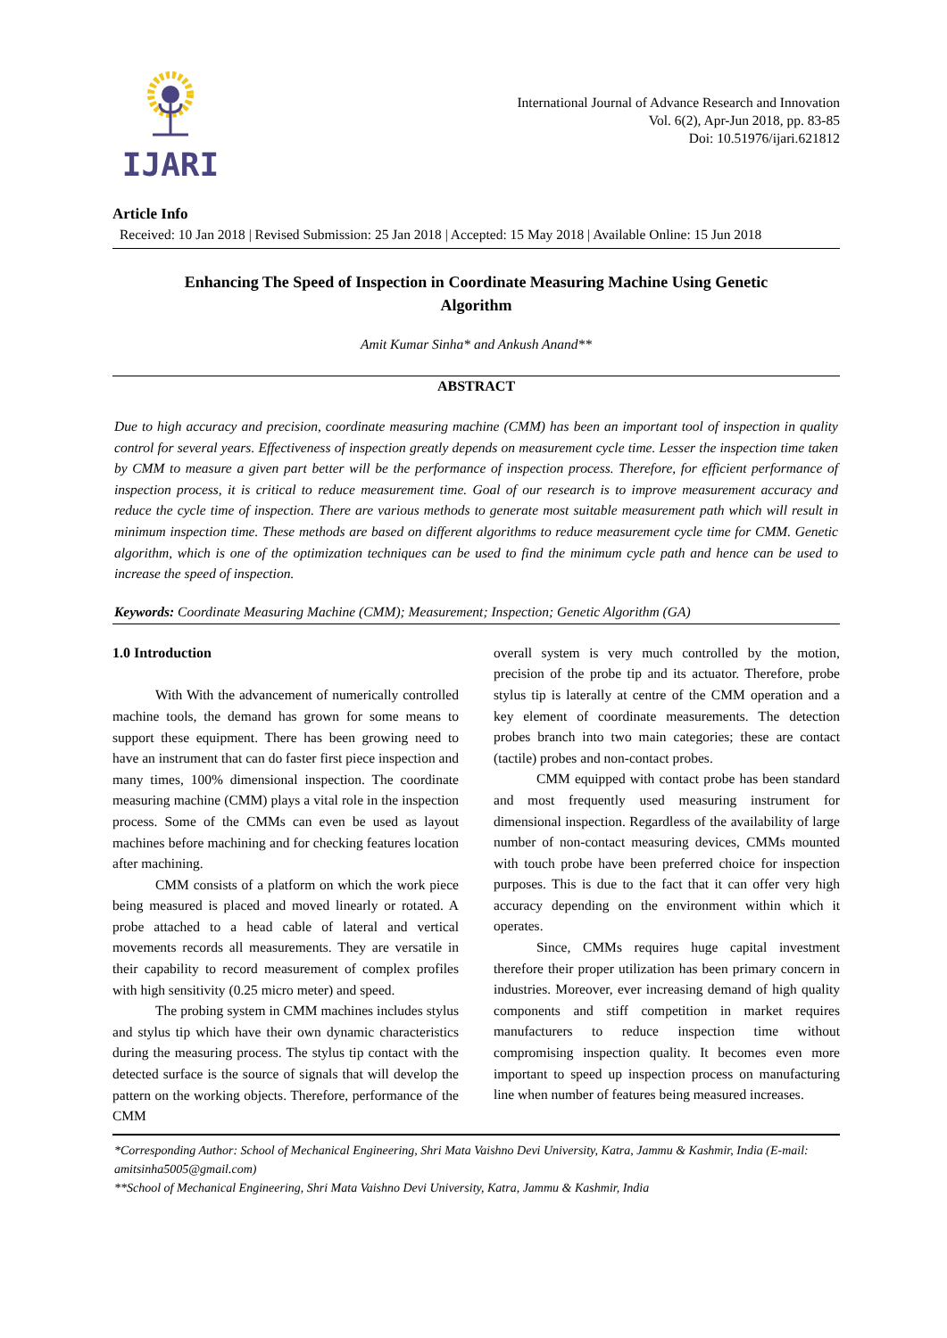IJARI
International Journal of Advance Research and Innovation
Vol. 6(2), Apr-Jun 2018, pp. 83-85
Doi: 10.51976/ijari.621812
Article Info
Received: 10 Jan 2018 | Revised Submission: 25 Jan 2018 | Accepted: 15 May 2018 | Available Online: 15 Jun 2018
Enhancing The Speed of Inspection in Coordinate Measuring Machine Using Genetic Algorithm
Amit Kumar Sinha* and Ankush Anand**
ABSTRACT
Due to high accuracy and precision, coordinate measuring machine (CMM) has been an important tool of inspection in quality control for several years. Effectiveness of inspection greatly depends on measurement cycle time. Lesser the inspection time taken by CMM to measure a given part better will be the performance of inspection process. Therefore, for efficient performance of inspection process, it is critical to reduce measurement time. Goal of our research is to improve measurement accuracy and reduce the cycle time of inspection. There are various methods to generate most suitable measurement path which will result in minimum inspection time. These methods are based on different algorithms to reduce measurement cycle time for CMM. Genetic algorithm, which is one of the optimization techniques can be used to find the minimum cycle path and hence can be used to increase the speed of inspection.
Keywords: Coordinate Measuring Machine (CMM); Measurement; Inspection; Genetic Algorithm (GA)
1.0 Introduction
With With the advancement of numerically controlled machine tools, the demand has grown for some means to support these equipment. There has been growing need to have an instrument that can do faster first piece inspection and many times, 100% dimensional inspection. The coordinate measuring machine (CMM) plays a vital role in the inspection process. Some of the CMMs can even be used as layout machines before machining and for checking features location after machining.
CMM consists of a platform on which the work piece being measured is placed and moved linearly or rotated. A probe attached to a head cable of lateral and vertical movements records all measurements. They are versatile in their capability to record measurement of complex profiles with high sensitivity (0.25 micro meter) and speed.
The probing system in CMM machines includes stylus and stylus tip which have their own dynamic characteristics during the measuring process. The stylus tip contact with the detected surface is the source of signals that will develop the pattern on the working objects. Therefore, performance of the CMM
overall system is very much controlled by the motion, precision of the probe tip and its actuator. Therefore, probe stylus tip is laterally at centre of the CMM operation and a key element of coordinate measurements. The detection probes branch into two main categories; these are contact (tactile) probes and non-contact probes.
CMM equipped with contact probe has been standard and most frequently used measuring instrument for dimensional inspection. Regardless of the availability of large number of non-contact measuring devices, CMMs mounted with touch probe have been preferred choice for inspection purposes. This is due to the fact that it can offer very high accuracy depending on the environment within which it operates.
Since, CMMs requires huge capital investment therefore their proper utilization has been primary concern in industries. Moreover, ever increasing demand of high quality components and stiff competition in market requires manufacturers to reduce inspection time without compromising inspection quality. It becomes even more important to speed up inspection process on manufacturing line when number of features being measured increases.
*Corresponding Author: School of Mechanical Engineering, Shri Mata Vaishno Devi University, Katra, Jammu & Kashmir, India (E-mail: amitsinha5005@gmail.com)
**School of Mechanical Engineering, Shri Mata Vaishno Devi University, Katra, Jammu & Kashmir, India